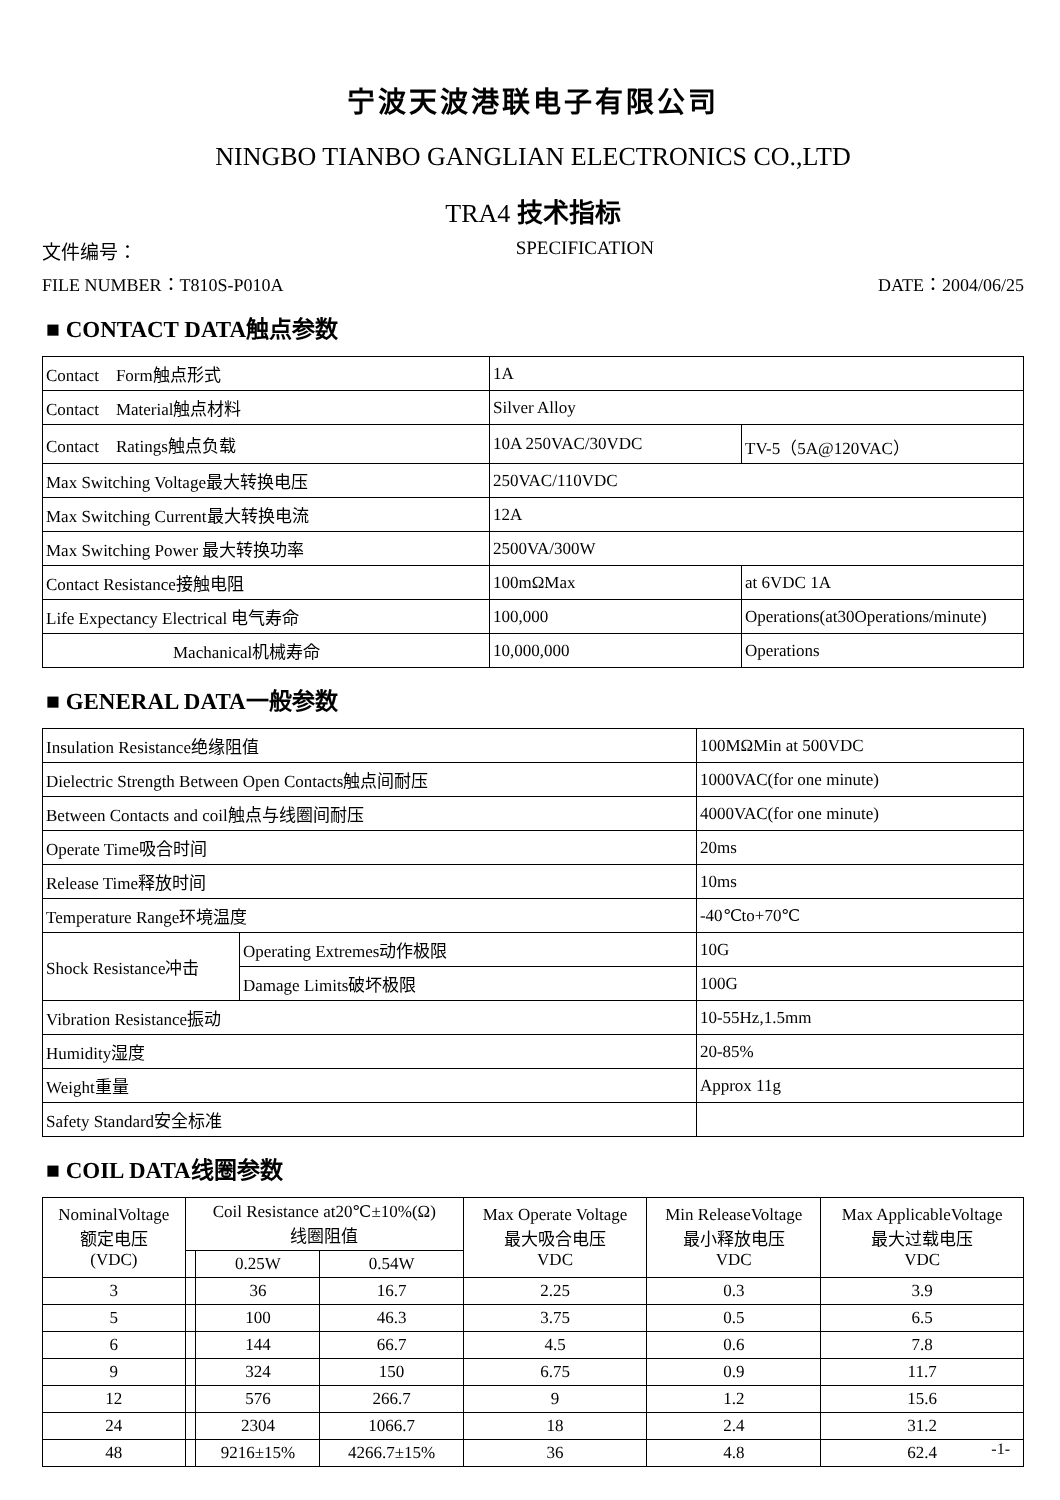宁波天波港联电子有限公司
NINGBO TIANBO GANGLIAN ELECTRONICS CO.,LTD
TRA4 技术指标
文件编号： SPECIFICATION
FILE NUMBER：T810S-P010A DATE：2004/06/25
■ CONTACT DATA触点参数
| Contact Form触点形式 | 1A | |
| Contact Material触点材料 | Silver Alloy | |
| Contact Ratings触点负载 | 10A 250VAC/30VDC | TV-5（5A@120VAC） |
| Max Switching Voltage最大转换电压 | 250VAC/110VDC | |
| Max Switching Current最大转换电流 | 12A | |
| Max Switching Power 最大转换功率 | 2500VA/300W | |
| Contact Resistance接触电阻 | 100mΩMax | at 6VDC 1A |
| Life Expectancy Electrical 电气寿命 | 100,000 | Operations(at30Operations/minute) |
| Machanical机械寿命 | 10,000,000 | Operations |
■ GENERAL DATA一般参数
| Insulation Resistance绝缘阻值 | | 100MΩMin at 500VDC |
| Dielectric Strength Between Open Contacts触点间耐压 | | 1000VAC(for one minute) |
| Between Contacts and coil触点与线圈间耐压 | | 4000VAC(for one minute) |
| Operate Time吸合时间 | | 20ms |
| Release Time释放时间 | | 10ms |
| Temperature Range环境温度 | | -40℃to+70℃ |
| Shock Resistance冲击 | Operating Extremes动作极限 | 10G |
| | Damage Limits破坏极限 | 100G |
| Vibration Resistance振动 | | 10-55Hz,1.5mm |
| Humidity湿度 | | 20-85% |
| Weight重量 | | Approx 11g |
| Safety Standard安全标准 | | |
■ COIL DATA线圈参数
| NominalVoltage 额定电压 (VDC) | Coil Resistance at20℃±10%(Ω) 线圈阻值 | | | Max Operate Voltage 最大吸合电压 VDC | Min ReleaseVoltage 最小释放电压 VDC | Max ApplicableVoltage 最大过载电压 VDC |
| --- | --- | --- | --- | --- | --- | --- |
| | | 0.25W | 0.54W | | | |
| 3 | | 36 | 16.7 | 2.25 | 0.3 | 3.9 |
| 5 | | 100 | 46.3 | 3.75 | 0.5 | 6.5 |
| 6 | | 144 | 66.7 | 4.5 | 0.6 | 7.8 |
| 9 | | 324 | 150 | 6.75 | 0.9 | 11.7 |
| 12 | | 576 | 266.7 | 9 | 1.2 | 15.6 |
| 24 | | 2304 | 1066.7 | 18 | 2.4 | 31.2 |
| 48 | | 9216±15% | 4266.7±15% | 36 | 4.8 | 62.4 |
-1-